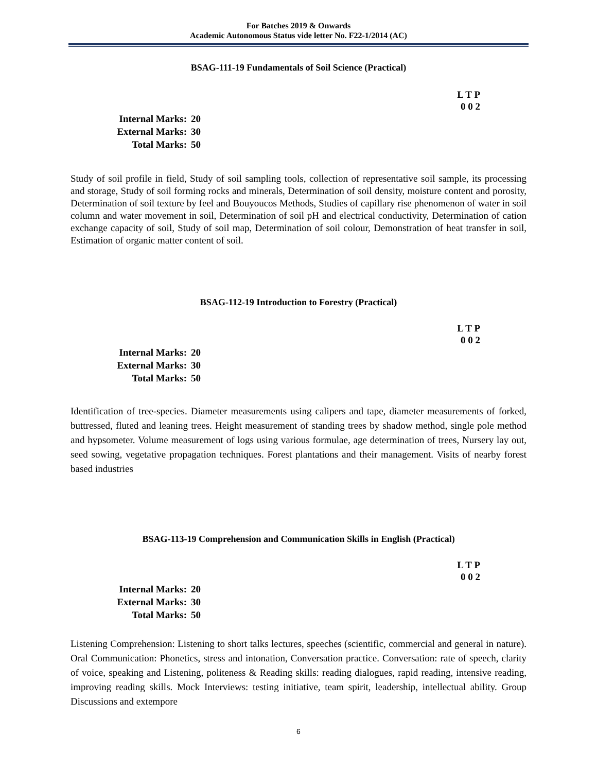For Batches 2019 & Onwards
Academic Autonomous Status vide letter No. F22-1/2014 (AC)
BSAG-111-19 Fundamentals of Soil Science (Practical)
L T P
0 0 2
Internal Marks: 20
External Marks: 30
Total Marks: 50
Study of soil profile in field, Study of soil sampling tools, collection of representative soil sample, its processing and storage, Study of soil forming rocks and minerals, Determination of soil density, moisture content and porosity, Determination of soil texture by feel and Bouyoucos Methods, Studies of capillary rise phenomenon of water in soil column and water movement in soil, Determination of soil pH and electrical conductivity, Determination of cation exchange capacity of soil, Study of soil map, Determination of soil colour, Demonstration of heat transfer in soil, Estimation of organic matter content of soil.
BSAG-112-19 Introduction to Forestry (Practical)
L T P
0 0 2
Internal Marks: 20
External Marks: 30
Total Marks: 50
Identification of tree-species. Diameter measurements using calipers and tape, diameter measurements of forked, buttressed, fluted and leaning trees. Height measurement of standing trees by shadow method, single pole method and hypsometer. Volume measurement of logs using various formulae, age determination of trees, Nursery lay out, seed sowing, vegetative propagation techniques. Forest plantations and their management. Visits of nearby forest based industries
BSAG-113-19 Comprehension and Communication Skills in English (Practical)
L T P
0 0 2
Internal Marks: 20
External Marks: 30
Total Marks: 50
Listening Comprehension: Listening to short talks lectures, speeches (scientific, commercial and general in nature). Oral Communication: Phonetics, stress and intonation, Conversation practice. Conversation: rate of speech, clarity of voice, speaking and Listening, politeness & Reading skills: reading dialogues, rapid reading, intensive reading, improving reading skills. Mock Interviews: testing initiative, team spirit, leadership, intellectual ability. Group Discussions and extempore
6